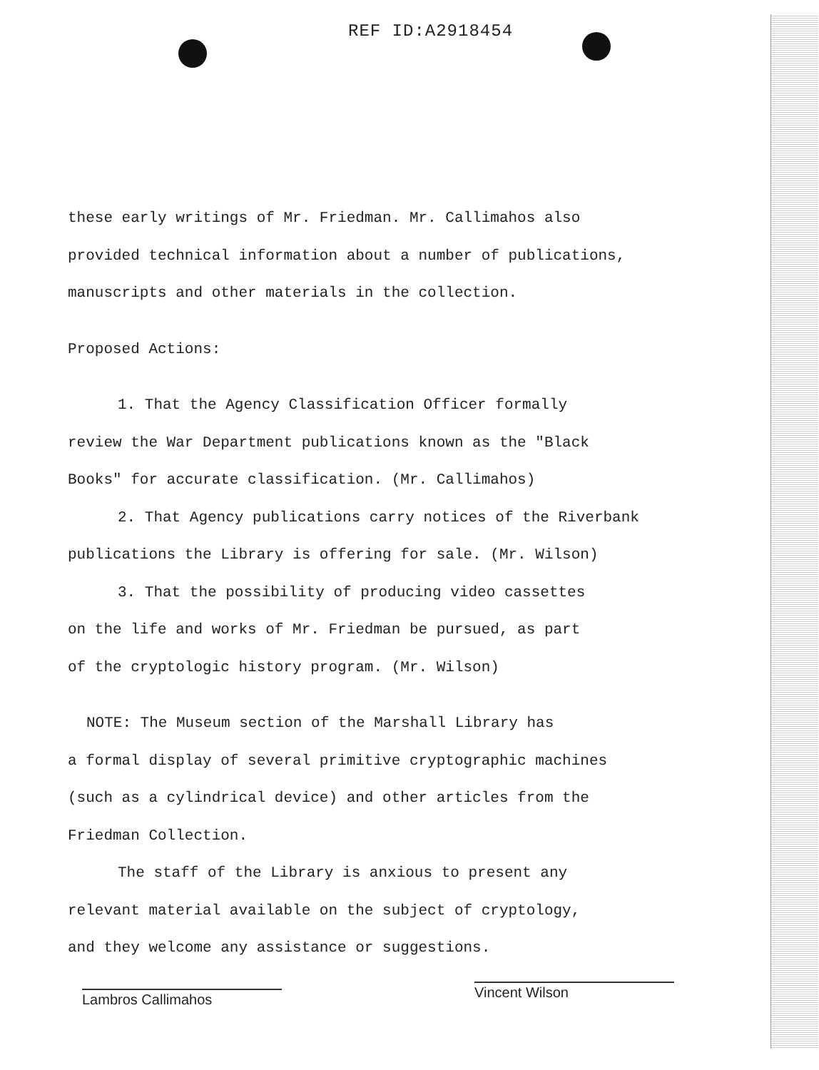REF ID:A2918454
these early writings of Mr. Friedman. Mr. Callimahos also
provided technical information about a number of publications,
manuscripts and other materials in the collection.
Proposed Actions:
1. That the Agency Classification Officer formally
review the War Department publications known as the "Black
Books" for accurate classification. (Mr. Callimahos)
2. That Agency publications carry notices of the Riverbank
publications the Library is offering for sale. (Mr. Wilson)
3. That the possibility of producing video cassettes
on the life and works of Mr. Friedman be pursued, as part
of the cryptologic history program. (Mr. Wilson)
NOTE: The Museum section of the Marshall Library has
a formal display of several primitive cryptographic machines
(such as a cylindrical device) and other articles from the
Friedman Collection.
The staff of the Library is anxious to present any
relevant material available on the subject of cryptology,
and they welcome any assistance or suggestions.
Lambros Callimahos
Vincent Wilson